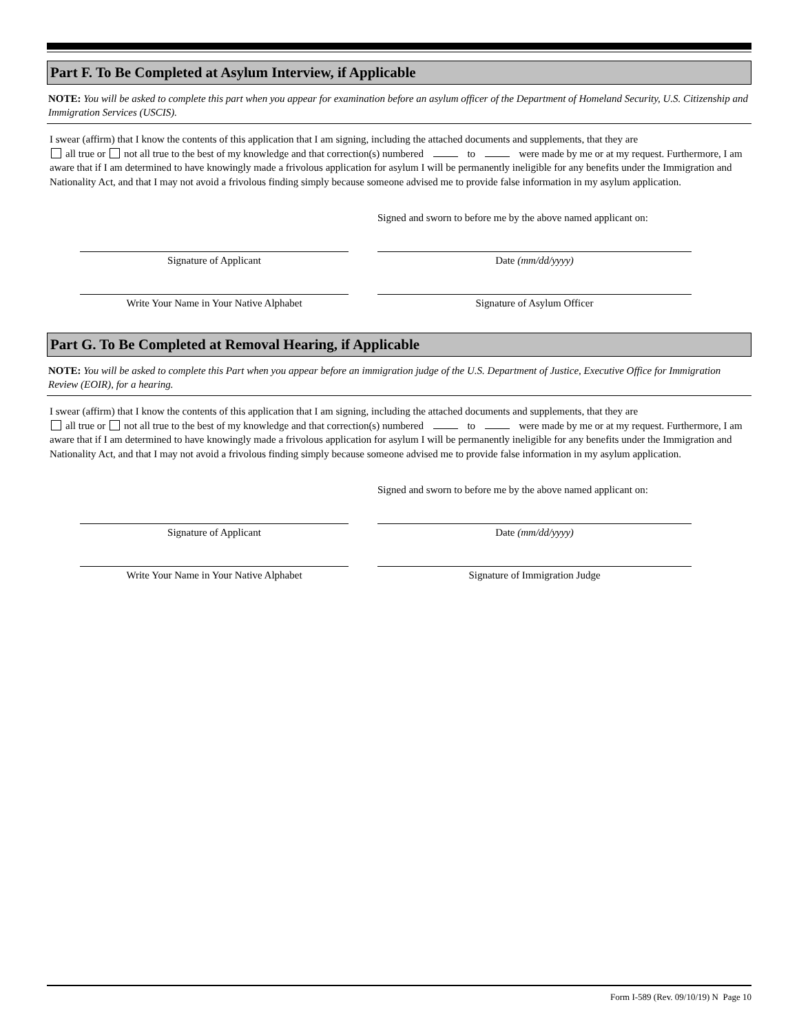Part F. To Be Completed at Asylum Interview, if Applicable
NOTE: You will be asked to complete this part when you appear for examination before an asylum officer of the Department of Homeland Security, U.S. Citizenship and Immigration Services (USCIS).
I swear (affirm) that I know the contents of this application that I am signing, including the attached documents and supplements, that they are
all true or not all true to the best of my knowledge and that correction(s) numbered to were made by me or at my request. Furthermore, I am aware that if I am determined to have knowingly made a frivolous application for asylum I will be permanently ineligible for any benefits under the Immigration and Nationality Act, and that I may not avoid a frivolous finding simply because someone advised me to provide false information in my asylum application.
Signed and sworn to before me by the above named applicant on:
Signature of Applicant Date (mm/dd/yyyy)
Write Your Name in Your Native Alphabet Signature of Asylum Officer
Part G. To Be Completed at Removal Hearing, if Applicable
NOTE: You will be asked to complete this Part when you appear before an immigration judge of the U.S. Department of Justice, Executive Office for Immigration Review (EOIR), for a hearing.
I swear (affirm) that I know the contents of this application that I am signing, including the attached documents and supplements, that they are
all true or not all true to the best of my knowledge and that correction(s) numbered to were made by me or at my request. Furthermore, I am aware that if I am determined to have knowingly made a frivolous application for asylum I will be permanently ineligible for any benefits under the Immigration and Nationality Act, and that I may not avoid a frivolous finding simply because someone advised me to provide false information in my asylum application.
Signed and sworn to before me by the above named applicant on:
Signature of Applicant Date (mm/dd/yyyy)
Write Your Name in Your Native Alphabet Signature of Immigration Judge
Form I-589 (Rev. 09/10/19) N Page 10